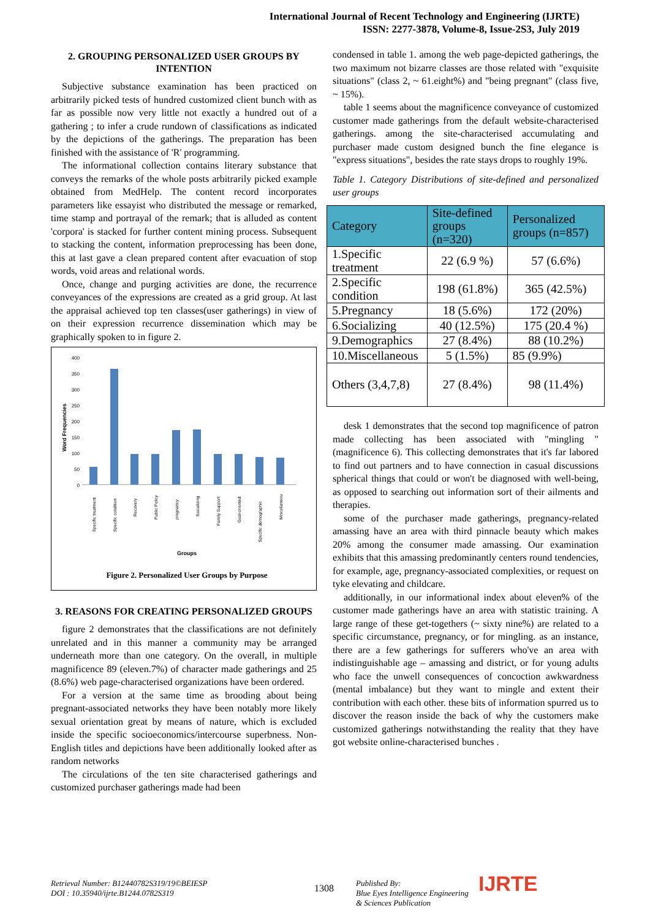International Journal of Recent Technology and Engineering (IJRTE)
ISSN: 2277-3878, Volume-8, Issue-2S3, July 2019
2. GROUPING PERSONALIZED USER GROUPS BY INTENTION
Subjective substance examination has been practiced on arbitrarily picked tests of hundred customized client bunch with as far as possible now very little not exactly a hundred out of a gathering ; to infer a crude rundown of classifications as indicated by the depictions of the gatherings. The preparation has been finished with the assistance of 'R' programming.
The informational collection contains literary substance that conveys the remarks of the whole posts arbitrarily picked example obtained from MedHelp. The content record incorporates parameters like essayist who distributed the message or remarked, time stamp and portrayal of the remark; that is alluded as content 'corpora' is stacked for further content mining process. Subsequent to stacking the content, information preprocessing has been done, this at last gave a clean prepared content after evacuation of stop words, void areas and relational words.
Once, change and purging activities are done, the recurrence conveyances of the expressions are created as a grid group. At last the appraisal achieved top ten classes(user gatherings) in view of on their expression recurrence dissemination which may be graphically spoken to in figure 2.
Word Frequencies
400
350
300
250
200
150
100
50
0
Specific treatment
Specific condition
Recovery
Public Policy
pregnancy
Socializing
Family Support
Goal-oriented
Specific demographic
Miscellaneou
Groups
Figure 2. Personalized User Groups by Purpose
3. REASONS FOR CREATING PERSONALIZED GROUPS
figure 2 demonstrates that the classifications are not definitely unrelated and in this manner a community may be arranged underneath more than one category. On the overall, in multiple magnificence 89 (eleven.7%) of character made gatherings and 25 (8.6%) web page-characterised organizations have been ordered.
For a version at the same time as brooding about being pregnant-associated networks they have been notably more likely sexual orientation great by means of nature, which is excluded inside the specific socioeconomics/intercourse superbness. Non-English titles and depictions have been additionally looked after as random networks
The circulations of the ten site characterised gatherings and customized purchaser gatherings made had been
condensed in table 1. among the web page-depicted gatherings, the two maximum not bizarre classes are those related with "exquisite situations" (class 2, ~ 61.eight%) and "being pregnant" (class five, ~ 15%).
table 1 seems about the magnificence conveyance of customized customer made gatherings from the default website-characterised gatherings. among the site-characterised accumulating and purchaser made custom designed bunch the fine elegance is "express situations", besides the rate stays drops to roughly 19%.
Table 1. Category Distributions of site-defined and personalized user groups
| Category | Site-defined groups (n=320) | Personalized groups (n=857) |
| --- | --- | --- |
| 1.Specific treatment | 22 (6.9 %) | 57 (6.6%) |
| 2.Specific condition | 198 (61.8%) | 365 (42.5%) |
| 5.Pregnancy | 18 (5.6%) | 172 (20%) |
| 6.Socializing | 40 (12.5%) | 175 (20.4 %) |
| 9.Demographics | 27 (8.4%) | 88 (10.2%) |
| 10.Miscellaneous | 5 (1.5%) | 85 (9.9%) |
| Others (3,4,7,8) | 27 (8.4%) | 98 (11.4%) |
desk 1 demonstrates that the second top magnificence of patron made collecting has been associated with "mingling " (magnificence 6). This collecting demonstrates that it's far labored to find out partners and to have connection in casual discussions spherical things that could or won't be diagnosed with well-being, as opposed to searching out information sort of their ailments and therapies.
some of the purchaser made gatherings, pregnancy-related amassing have an area with third pinnacle beauty which makes 20% among the consumer made amassing. Our examination exhibits that this amassing predominantly centers round tendencies, for example, age, pregnancy-associated complexities, or request on tyke elevating and childcare.
additionally, in our informational index about eleven% of the customer made gatherings have an area with statistic training. A large range of these get-togethers (~ sixty nine%) are related to a specific circumstance, pregnancy, or for mingling. as an instance, there are a few gatherings for sufferers who've an area with indistinguishable age – amassing and district, or for young adults who face the unwell consequences of concoction awkwardness (mental imbalance) but they want to mingle and extent their contribution with each other. these bits of information spurred us to discover the reason inside the back of why the customers make customized gatherings notwithstanding the reality that they have got website online-characterised bunches .
Retrieval Number: B12440782S319/19©BEIESP
DOI : 10.35940/ijrte.B1244.0782S319
1308
Published By:
Blue Eyes Intelligence Engineering
& Sciences Publication
IJRTE